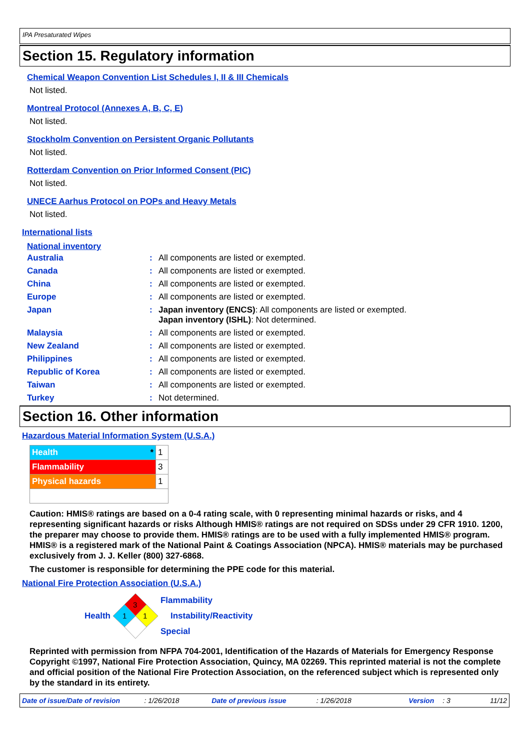IPA Presaturated Wipes
Section 15. Regulatory information
Chemical Weapon Convention List Schedules I, II & III Chemicals
Not listed.
Montreal Protocol (Annexes A, B, C, E)
Not listed.
Stockholm Convention on Persistent Organic Pollutants
Not listed.
Rotterdam Convention on Prior Informed Consent (PIC)
Not listed.
UNECE Aarhus Protocol on POPs and Heavy Metals
Not listed.
International lists
National inventory
| Australia | : | All components are listed or exempted. |
| Canada | : | All components are listed or exempted. |
| China | : | All components are listed or exempted. |
| Europe | : | All components are listed or exempted. |
| Japan | : | Japan inventory (ENCS) : All components are listed or exempted. Japan inventory (ISHL) : Not determined. |
| Malaysia | : | All components are listed or exempted. |
| New Zealand | : | All components are listed or exempted. |
| Philippines | : | All components are listed or exempted. |
| Republic of Korea | : | All components are listed or exempted. |
| Taiwan | : | All components are listed or exempted. |
| Turkey | : | Not determined. |
Section 16. Other information
Hazardous Material Information System (U.S.A.)
| Health * | 1 |
| Flammability | 3 |
| Physical hazards | 1 |
Caution: HMIS® ratings are based on a 0-4 rating scale, with 0 representing minimal hazards or risks, and 4 representing significant hazards or risks Although HMIS® ratings are not required on SDSs under 29 CFR 1910. 1200, the preparer may choose to provide them. HMIS® ratings are to be used with a fully implemented HMIS® program. HMIS® is a registered mark of the National Paint & Coatings Association (NPCA). HMIS® materials may be purchased exclusively from J. J. Keller (800) 327-6868.
The customer is responsible for determining the PPE code for this material.
National Fire Protection Association (U.S.A.)
Health
3
1
1
Flammability
Instability/Reactivity
Special
Reprinted with permission from NFPA 704-2001, Identification of the Hazards of Materials for Emergency Response Copyright ©1997, National Fire Protection Association, Quincy, MA 02269. This reprinted material is not the complete and official position of the National Fire Protection Association, on the referenced subject which is represented only by the standard in its entirety.
Date of issue/Date of revision: 1/26/2018 Date of previous issue: 1/26/2018 Version: 3 11/12